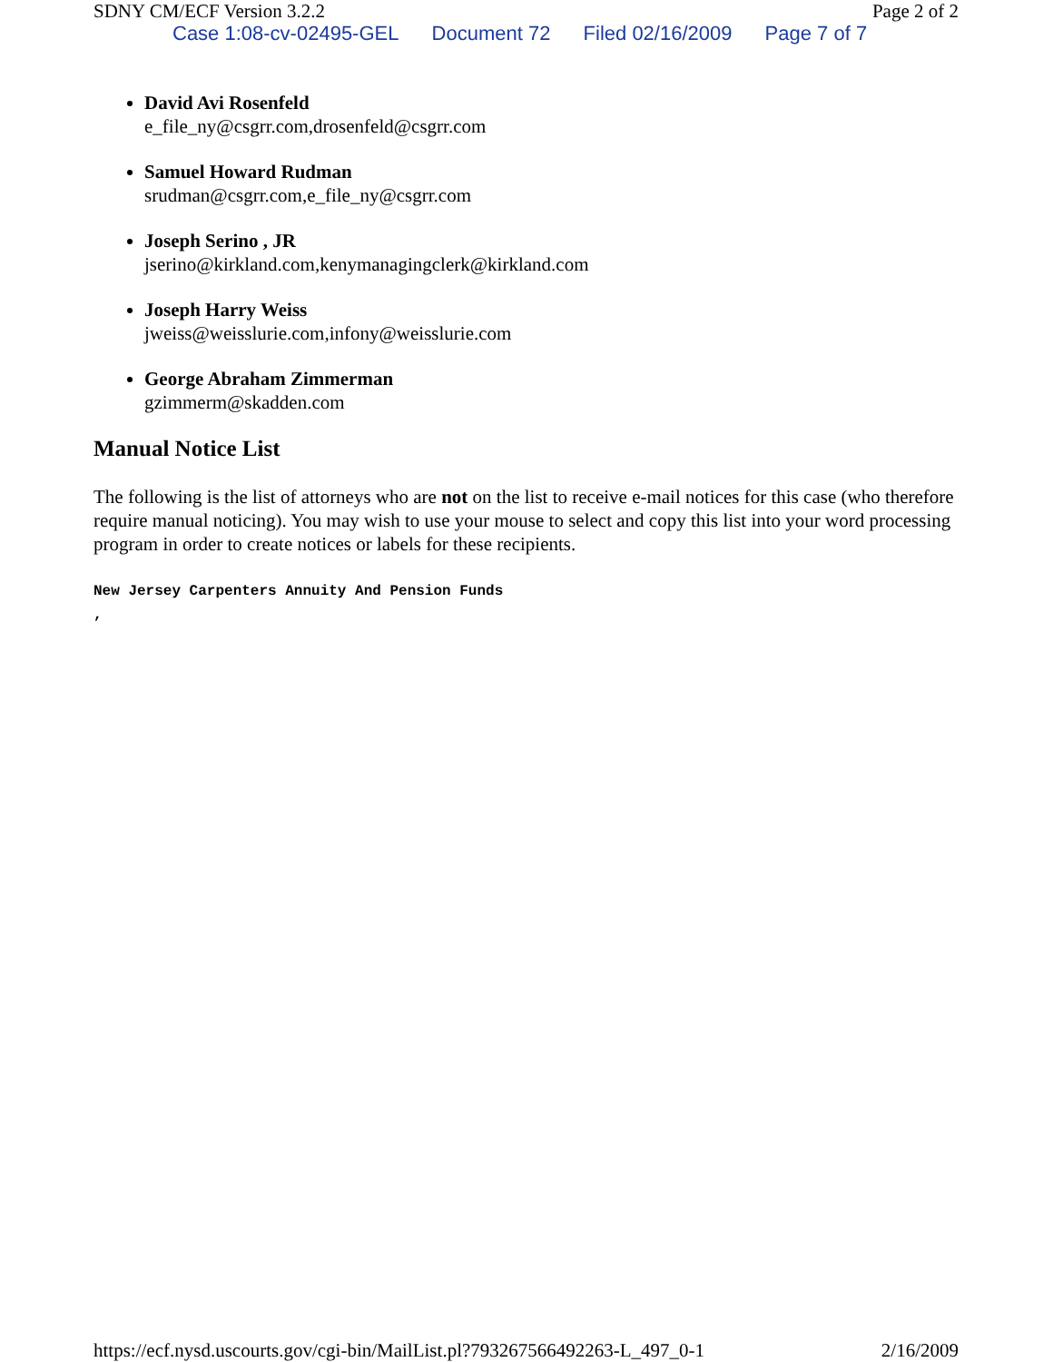SDNY CM/ECF Version 3.2.2 Page 2 of 2
Case 1:08-cv-02495-GEL Document 72 Filed 02/16/2009 Page 7 of 7
David Avi Rosenfeld
e_file_ny@csgrr.com,drosenfeld@csgrr.com
Samuel Howard Rudman
srudman@csgrr.com,e_file_ny@csgrr.com
Joseph Serino , JR
jserino@kirkland.com,kenymanagingclerk@kirkland.com
Joseph Harry Weiss
jweiss@weisslurie.com,infony@weisslurie.com
George Abraham Zimmerman
gzimmerm@skadden.com
Manual Notice List
The following is the list of attorneys who are not on the list to receive e-mail notices for this case (who therefore require manual noticing). You may wish to use your mouse to select and copy this list into your word processing program in order to create notices or labels for these recipients.
New Jersey Carpenters Annuity And Pension Funds
,
https://ecf.nysd.uscourts.gov/cgi-bin/MailList.pl?793267566492263-L_497_0-1 2/16/2009